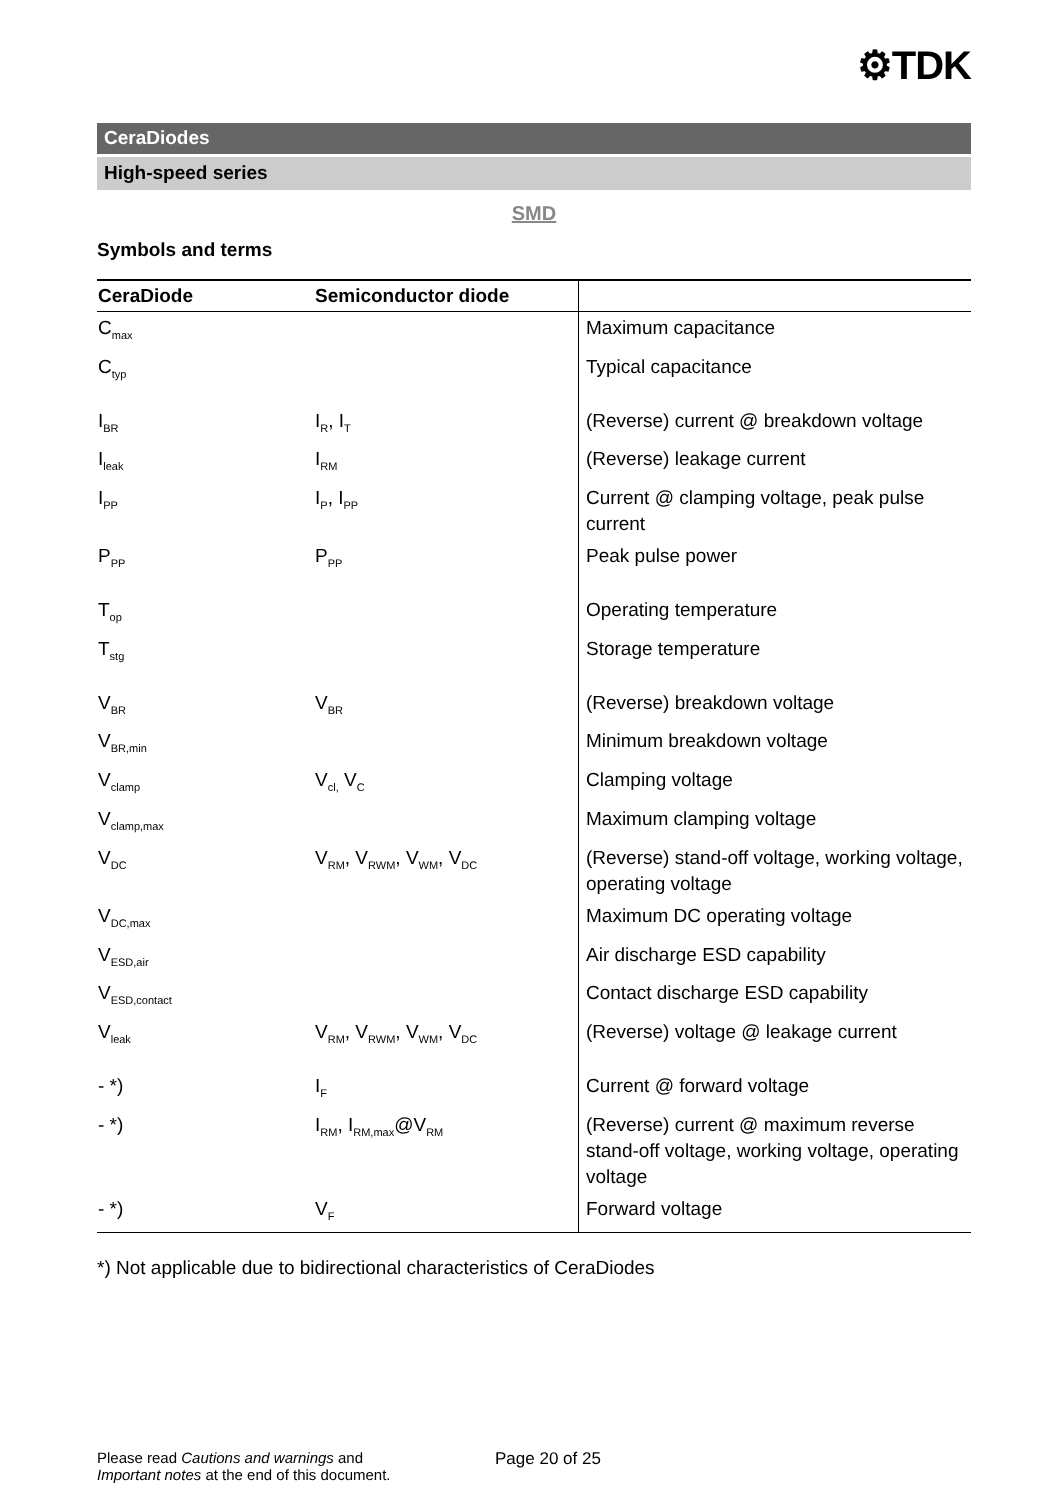⚙TDK
CeraDiodes
High-speed series
SMD
Symbols and terms
| CeraDiode | Semiconductor diode | |
| --- | --- | --- |
| C<sub>max</sub> | | Maximum capacitance |
| C<sub>typ</sub> | | Typical capacitance |
| I<sub>BR</sub> | I<sub>R</sub>, I<sub>T</sub> | (Reverse) current @ breakdown voltage |
| I<sub>leak</sub> | I<sub>RM</sub> | (Reverse) leakage current |
| I<sub>PP</sub> | I<sub>P</sub>, I<sub>PP</sub> | Current @ clamping voltage, peak pulse current |
| P<sub>PP</sub> | P<sub>PP</sub> | Peak pulse power |
| T<sub>op</sub> | | Operating temperature |
| T<sub>stg</sub> | | Storage temperature |
| V<sub>BR</sub> | V<sub>BR</sub> | (Reverse) breakdown voltage |
| V<sub>BR,min</sub> | | Minimum breakdown voltage |
| V<sub>clamp</sub> | V<sub>cl,</sub> V<sub>C</sub> | Clamping voltage |
| V<sub>clamp,max</sub> | | Maximum clamping voltage |
| V<sub>DC</sub> | V<sub>RM</sub>, V<sub>RWM</sub>, V<sub>WM</sub>, V<sub>DC</sub> | (Reverse) stand-off voltage, working voltage, operating voltage |
| V<sub>DC,max</sub> | | Maximum DC operating voltage |
| V<sub>ESD,air</sub> | | Air discharge ESD capability |
| V<sub>ESD,contact</sub> | | Contact discharge ESD capability |
| V<sub>leak</sub> | V<sub>RM</sub>, V<sub>RWM</sub>, V<sub>WM</sub>, V<sub>DC</sub> | (Reverse) voltage @ leakage current |
| - *) | I<sub>F</sub> | Current @ forward voltage |
| - *) | I<sub>RM</sub>, I<sub>RM,max</sub>@V<sub>RM</sub> | (Reverse) current @ maximum reverse stand-off voltage, working voltage, operating voltage |
| - *) | V<sub>F</sub> | Forward voltage |
*) Not applicable due to bidirectional characteristics of CeraDiodes
Please read Cautions and warnings and
Important notes at the end of this document.
Page 20 of 25